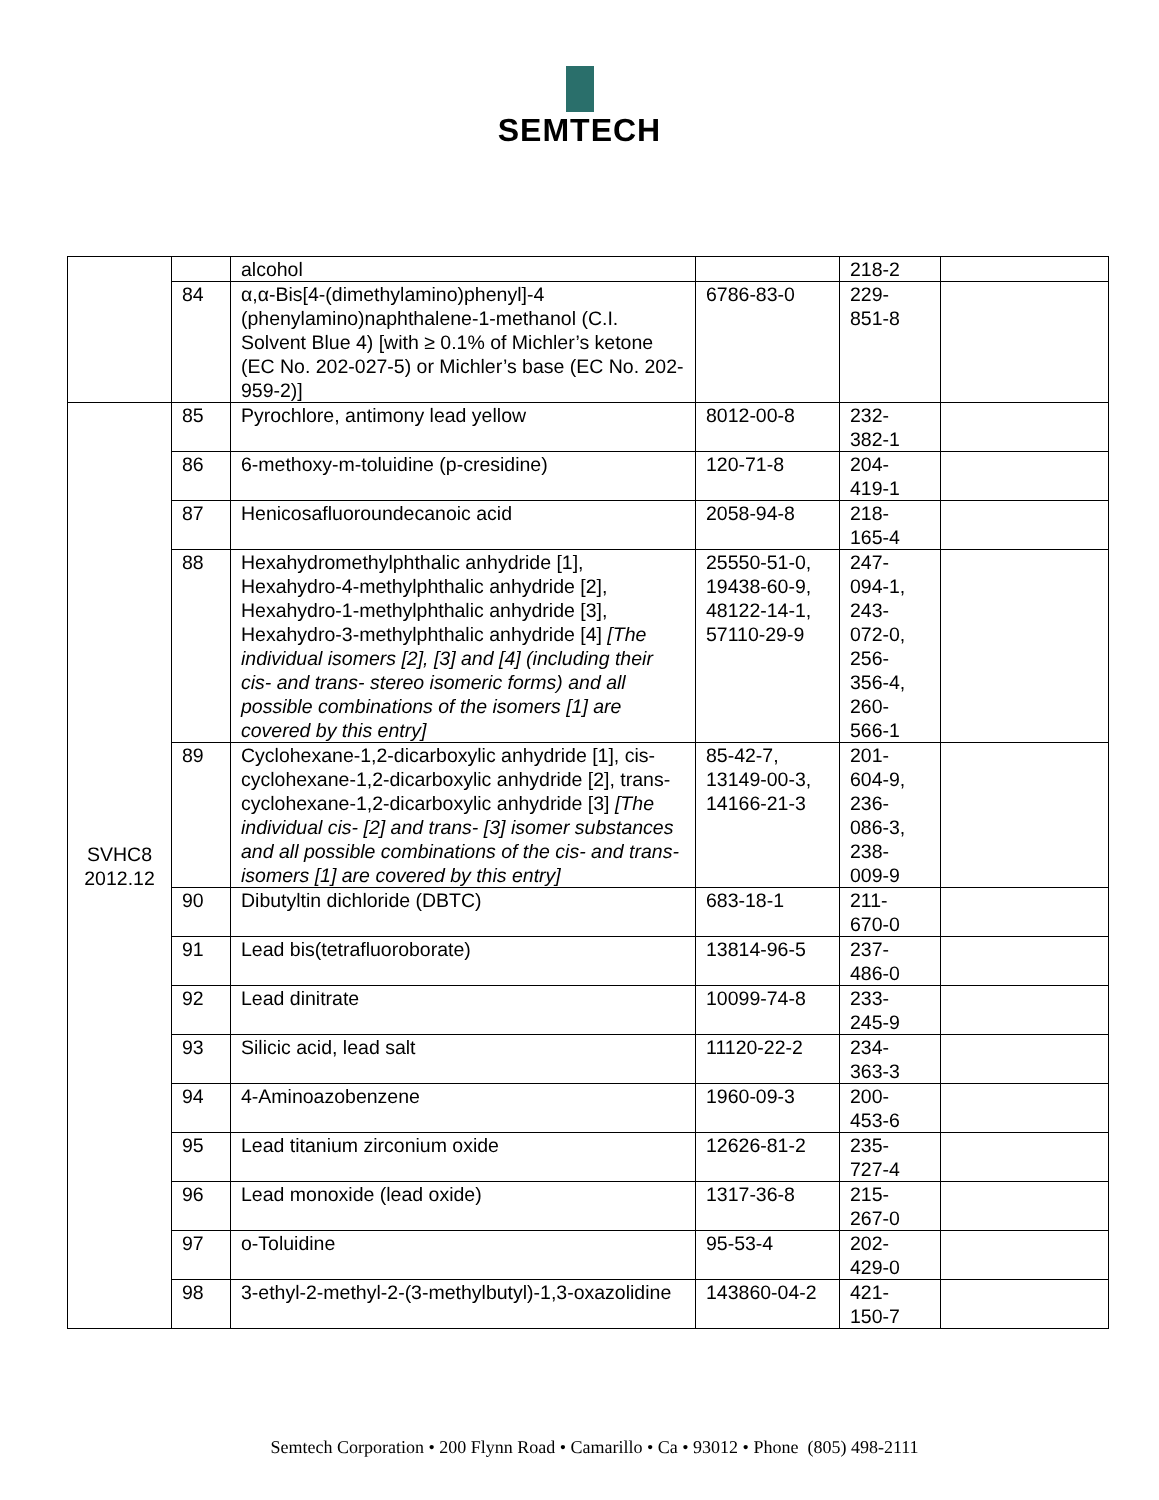SEMTECH
| | | alcohol | | 218-2 | |
| | 84 | α,α-Bis[4-(dimethylamino)phenyl]-4 (phenylamino)naphthalene-1-methanol (C.I. Solvent Blue 4) [with ≥ 0.1% of Michler’s ketone (EC No. 202-027-5) or Michler’s base (EC No. 202-959-2)] | 6786-83-0 | 229- 851-8 | |
| SVHC8 2012.12 | 85 | Pyrochlore, antimony lead yellow | 8012-00-8 | 232- 382-1 | |
| | 86 | 6-methoxy-m-toluidine (p-cresidine) | 120-71-8 | 204- 419-1 | |
| | 87 | Henicosafluoroundecanoic acid | 2058-94-8 | 218- 165-4 | |
| | 88 | Hexahydromethylphthalic anhydride [1], Hexahydro-4-methylphthalic anhydride [2], Hexahydro-1-methylphthalic anhydride [3], Hexahydro-3-methylphthalic anhydride [4] [The individual isomers [2], [3] and [4] (including their cis- and trans- stereo isomeric forms) and all possible combinations of the isomers [1] are covered by this entry] | 25550-51-0, 19438-60-9, 48122-14-1, 57110-29-9 | 247- 094-1, 243- 072-0, 256- 356-4, 260- 566-1 | |
| | 89 | Cyclohexane-1,2-dicarboxylic anhydride [1], cis-cyclohexane-1,2-dicarboxylic anhydride [2], trans-cyclohexane-1,2-dicarboxylic anhydride [3] [The individual cis- [2] and trans- [3] isomer substances and all possible combinations of the cis- and trans-isomers [1] are covered by this entry] | 85-42-7, 13149-00-3, 14166-21-3 | 201- 604-9, 236- 086-3, 238- 009-9 | |
| | 90 | Dibutyltin dichloride (DBTC) | 683-18-1 | 211- 670-0 | |
| | 91 | Lead bis(tetrafluoroborate) | 13814-96-5 | 237- 486-0 | |
| | 92 | Lead dinitrate | 10099-74-8 | 233- 245-9 | |
| | 93 | Silicic acid, lead salt | 11120-22-2 | 234- 363-3 | |
| | 94 | 4-Aminoazobenzene | 1960-09-3 | 200- 453-6 | |
| | 95 | Lead titanium zirconium oxide | 12626-81-2 | 235- 727-4 | |
| | 96 | Lead monoxide (lead oxide) | 1317-36-8 | 215- 267-0 | |
| | 97 | o-Toluidine | 95-53-4 | 202- 429-0 | |
| | 98 | 3-ethyl-2-methyl-2-(3-methylbutyl)-1,3-oxazolidine | 143860-04-2 | 421- 150-7 | |
Semtech Corporation • 200 Flynn Road • Camarillo • Ca • 93012 • Phone (805) 498-2111